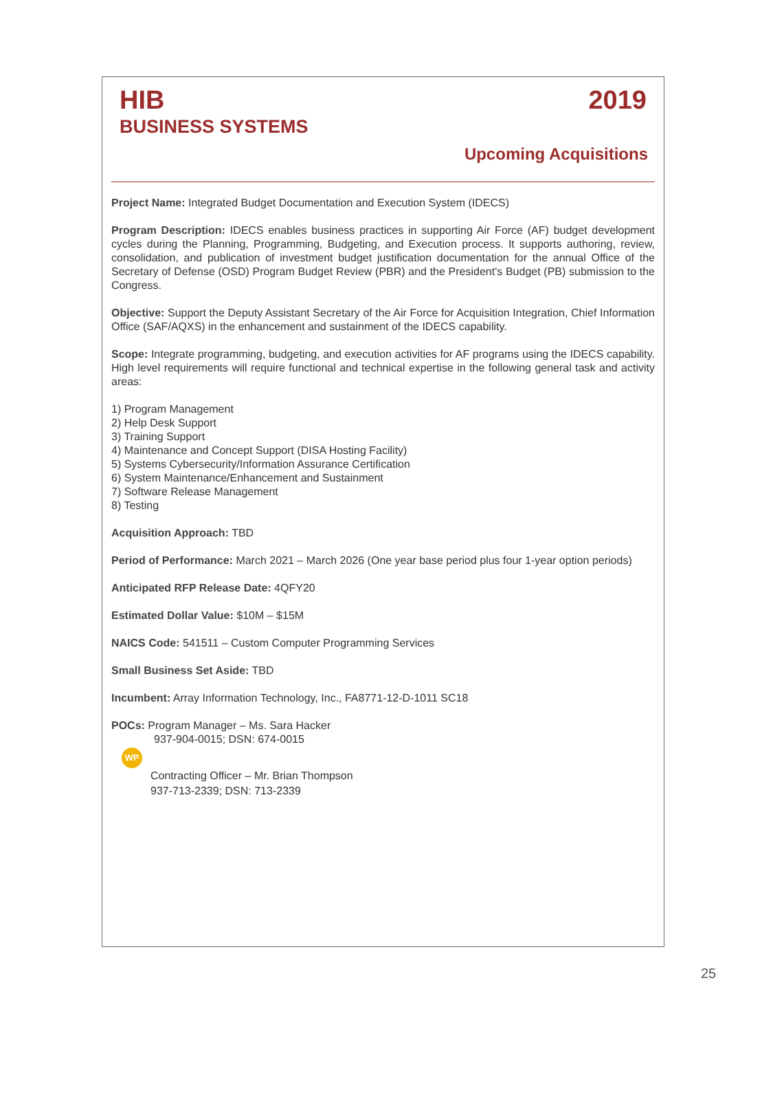HIB 2019
BUSINESS SYSTEMS
Upcoming Acquisitions
Project Name: Integrated Budget Documentation and Execution System (IDECS)
Program Description: IDECS enables business practices in supporting Air Force (AF) budget development cycles during the Planning, Programming, Budgeting, and Execution process. It supports authoring, review, consolidation, and publication of investment budget justification documentation for the annual Office of the Secretary of Defense (OSD) Program Budget Review (PBR) and the President's Budget (PB) submission to the Congress.
Objective: Support the Deputy Assistant Secretary of the Air Force for Acquisition Integration, Chief Information Office (SAF/AQXS) in the enhancement and sustainment of the IDECS capability.
Scope: Integrate programming, budgeting, and execution activities for AF programs using the IDECS capability. High level requirements will require functional and technical expertise in the following general task and activity areas:
1) Program Management
2) Help Desk Support
3) Training Support
4) Maintenance and Concept Support (DISA Hosting Facility)
5) Systems Cybersecurity/Information Assurance Certification
6) System Maintenance/Enhancement and Sustainment
7) Software Release Management
8) Testing
Acquisition Approach: TBD
Period of Performance: March 2021 – March 2026 (One year base period plus four 1-year option periods)
Anticipated RFP Release Date: 4QFY20
Estimated Dollar Value: $10M – $15M
NAICS Code: 541511 – Custom Computer Programming Services
Small Business Set Aside: TBD
Incumbent: Array Information Technology, Inc., FA8771-12-D-1011 SC18
POCs: Program Manager – Ms. Sara Hacker
937-904-0015; DSN: 674-0015
WP
Contracting Officer – Mr. Brian Thompson
937-713-2339; DSN: 713-2339
25